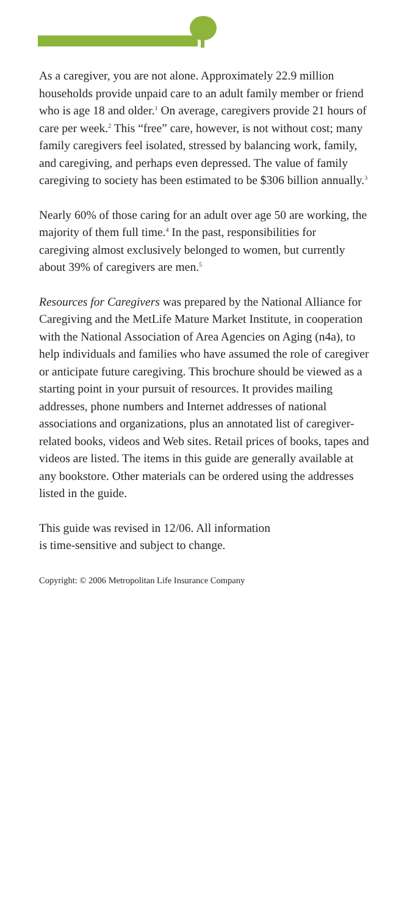As a caregiver, you are not alone. Approximately 22.9 million households provide unpaid care to an adult family member or friend who is age 18 and older.<sup>1</sup> On average, caregivers provide 21 hours of care per week.<sup>2</sup> This “free” care, however, is not without cost; many family caregivers feel isolated, stressed by balancing work, family, and caregiving, and perhaps even depressed. The value of family caregiving to society has been estimated to be $306 billion annually.<sup>3</sup>
Nearly 60% of those caring for an adult over age 50 are working, the majority of them full time.<sup>4</sup> In the past, responsibilities for caregiving almost exclusively belonged to women, but currently about 39% of caregivers are men.<sup>5</sup>
Resources for Caregivers was prepared by the National Alliance for Caregiving and the MetLife Mature Market Institute, in cooperation with the National Association of Area Agencies on Aging (n4a), to help individuals and families who have assumed the role of caregiver or anticipate future caregiving. This brochure should be viewed as a starting point in your pursuit of resources. It provides mailing addresses, phone numbers and Internet addresses of national associations and organizations, plus an annotated list of caregiver-related books, videos and Web sites. Retail prices of books, tapes and videos are listed. The items in this guide are generally available at any bookstore. Other materials can be ordered using the addresses listed in the guide.
This guide was revised in 12/06. All information
is time-sensitive and subject to change.
Copyright: © 2006 Metropolitan Life Insurance Company